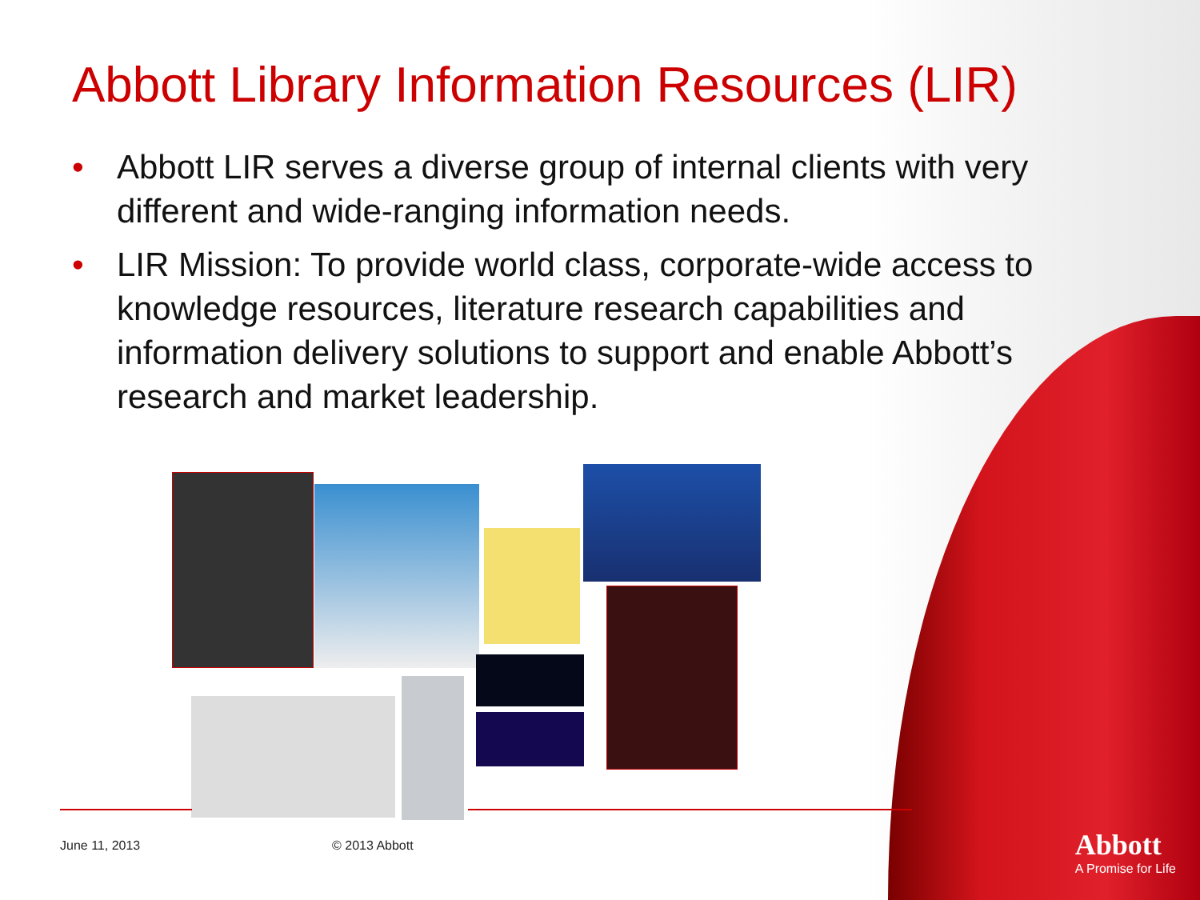Abbott Library Information Resources (LIR)
• Abbott LIR serves a diverse group of internal clients with very different and wide-ranging information needs.
• LIR Mission: To provide world class, corporate-wide access to knowledge resources, literature research capabilities and information delivery solutions to support and enable Abbott’s research and market leadership.
June 11, 2013 © 2013 Abbott
Abbott
A Promise for Life